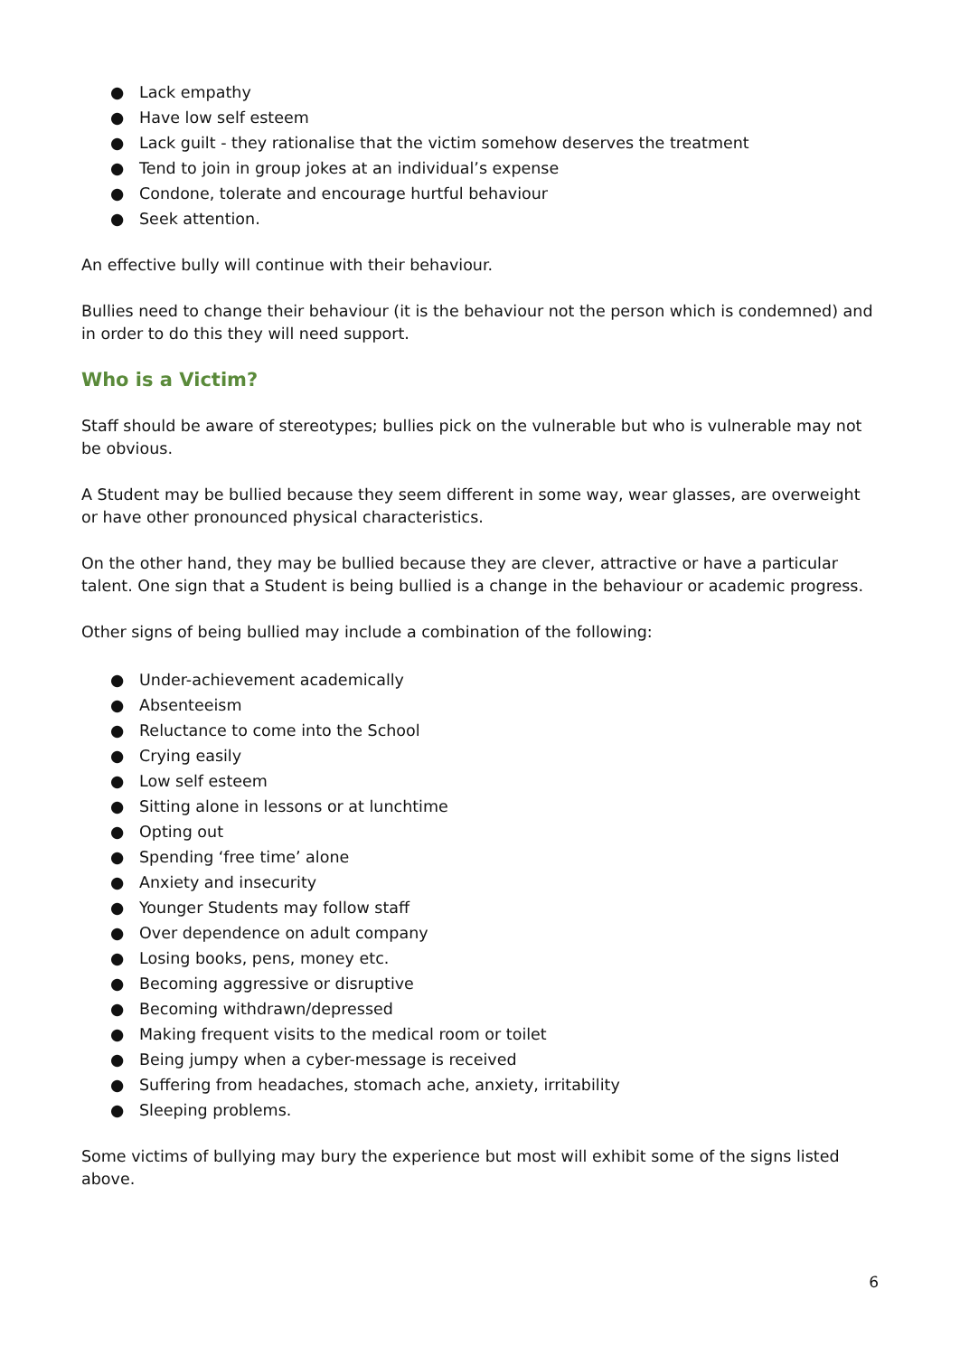● Lack empathy
● Have low self esteem
● Lack guilt - they rationalise that the victim somehow deserves the treatment
● Tend to join in group jokes at an individual’s expense
● Condone, tolerate and encourage hurtful behaviour
● Seek attention.
An effective bully will continue with their behaviour.
Bullies need to change their behaviour (it is the behaviour not the person which is condemned) and in order to do this they will need support.
Who is a Victim?
Staff should be aware of stereotypes; bullies pick on the vulnerable but who is vulnerable may not be obvious.
A Student may be bullied because they seem different in some way, wear glasses, are overweight or have other pronounced physical characteristics.
On the other hand, they may be bullied because they are clever, attractive or have a particular talent. One sign that a Student is being bullied is a change in the behaviour or academic progress.
Other signs of being bullied may include a combination of the following:
● Under-achievement academically
● Absenteeism
● Reluctance to come into the School
● Crying easily
● Low self esteem
● Sitting alone in lessons or at lunchtime
● Opting out
● Spending ‘free time’ alone
● Anxiety and insecurity
● Younger Students may follow staff
● Over dependence on adult company
● Losing books, pens, money etc.
● Becoming aggressive or disruptive
● Becoming withdrawn/depressed
● Making frequent visits to the medical room or toilet
● Being jumpy when a cyber-message is received
● Suffering from headaches, stomach ache, anxiety, irritability
● Sleeping problems.
Some victims of bullying may bury the experience but most will exhibit some of the signs listed above.
6